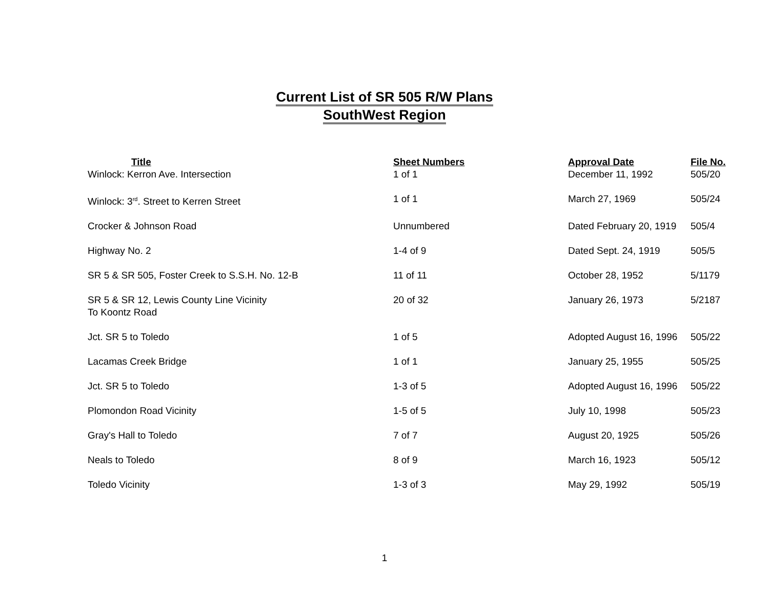Current List of SR 505 R/W Plans
SouthWest Region
| Title | Sheet Numbers | Approval Date | File No. |
| --- | --- | --- | --- |
| Winlock: Kerron Ave. Intersection | 1 of 1 | December 11, 1992 | 505/20 |
| Winlock: 3<sup>rd</sup>. Street to Kerren Street | 1 of 1 | March 27, 1969 | 505/24 |
| Crocker & Johnson Road | Unnumbered | Dated February 20, 1919 | 505/4 |
| Highway No. 2 | 1-4 of 9 | Dated Sept. 24, 1919 | 505/5 |
| SR 5 & SR 505, Foster Creek to S.S.H. No. 12-B | 11 of 11 | October 28, 1952 | 5/1179 |
| SR 5 & SR 12, Lewis County Line Vicinity To Koontz Road | 20 of 32 | January 26, 1973 | 5/2187 |
| Jct. SR 5 to Toledo | 1 of 5 | Adopted August 16, 1996 | 505/22 |
| Lacamas Creek Bridge | 1 of 1 | January 25, 1955 | 505/25 |
| Jct. SR 5 to Toledo | 1-3 of 5 | Adopted August 16, 1996 | 505/22 |
| Plomondon Road Vicinity | 1-5 of 5 | July 10, 1998 | 505/23 |
| Gray's Hall to Toledo | 7 of 7 | August 20, 1925 | 505/26 |
| Neals to Toledo | 8 of 9 | March 16, 1923 | 505/12 |
| Toledo Vicinity | 1-3 of 3 | May 29, 1992 | 505/19 |
1